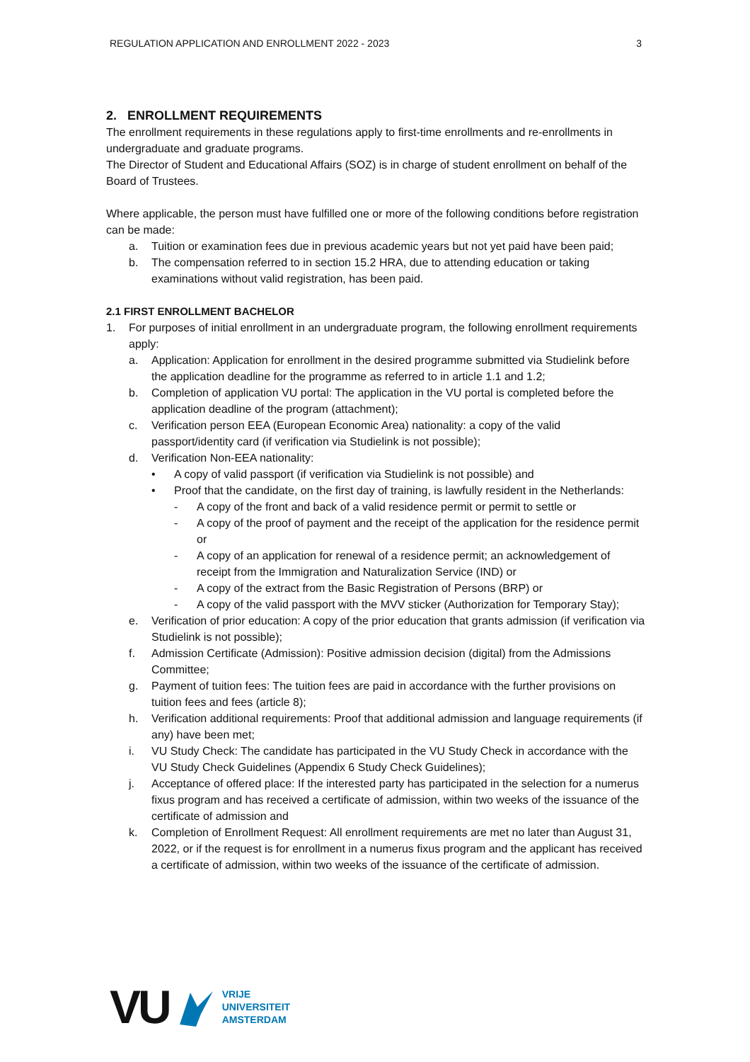REGULATION APPLICATION AND ENROLLMENT 2022 - 2023 3
2. ENROLLMENT REQUIREMENTS
The enrollment requirements in these regulations apply to first-time enrollments and re-enrollments in undergraduate and graduate programs.
The Director of Student and Educational Affairs (SOZ) is in charge of student enrollment on behalf of the Board of Trustees.
Where applicable, the person must have fulfilled one or more of the following conditions before registration can be made:
a. Tuition or examination fees due in previous academic years but not yet paid have been paid;
b. The compensation referred to in section 15.2 HRA, due to attending education or taking examinations without valid registration, has been paid.
2.1 FIRST ENROLLMENT BACHELOR
1. For purposes of initial enrollment in an undergraduate program, the following enrollment requirements apply:
a. Application: Application for enrollment in the desired programme submitted via Studielink before the application deadline for the programme as referred to in article 1.1 and 1.2;
b. Completion of application VU portal: The application in the VU portal is completed before the application deadline of the program (attachment);
c. Verification person EEA (European Economic Area) nationality: a copy of the valid passport/identity card (if verification via Studielink is not possible);
d. Verification Non-EEA nationality:
• A copy of valid passport (if verification via Studielink is not possible) and
• Proof that the candidate, on the first day of training, is lawfully resident in the Netherlands:
- A copy of the front and back of a valid residence permit or permit to settle or
- A copy of the proof of payment and the receipt of the application for the residence permit or
- A copy of an application for renewal of a residence permit; an acknowledgement of receipt from the Immigration and Naturalization Service (IND) or
- A copy of the extract from the Basic Registration of Persons (BRP) or
- A copy of the valid passport with the MVV sticker (Authorization for Temporary Stay);
e. Verification of prior education: A copy of the prior education that grants admission (if verification via Studielink is not possible);
f. Admission Certificate (Admission): Positive admission decision (digital) from the Admissions Committee;
g. Payment of tuition fees: The tuition fees are paid in accordance with the further provisions on tuition fees and fees (article 8);
h. Verification additional requirements: Proof that additional admission and language requirements (if any) have been met;
i. VU Study Check: The candidate has participated in the VU Study Check in accordance with the VU Study Check Guidelines (Appendix 6 Study Check Guidelines);
j. Acceptance of offered place: If the interested party has participated in the selection for a numerus fixus program and has received a certificate of admission, within two weeks of the issuance of the certificate of admission and
k. Completion of Enrollment Request: All enrollment requirements are met no later than August 31, 2022, or if the request is for enrollment in a numerus fixus program and the applicant has received a certificate of admission, within two weeks of the issuance of the certificate of admission.
VU
VRIJE
UNIVERSITEIT
AMSTERDAM